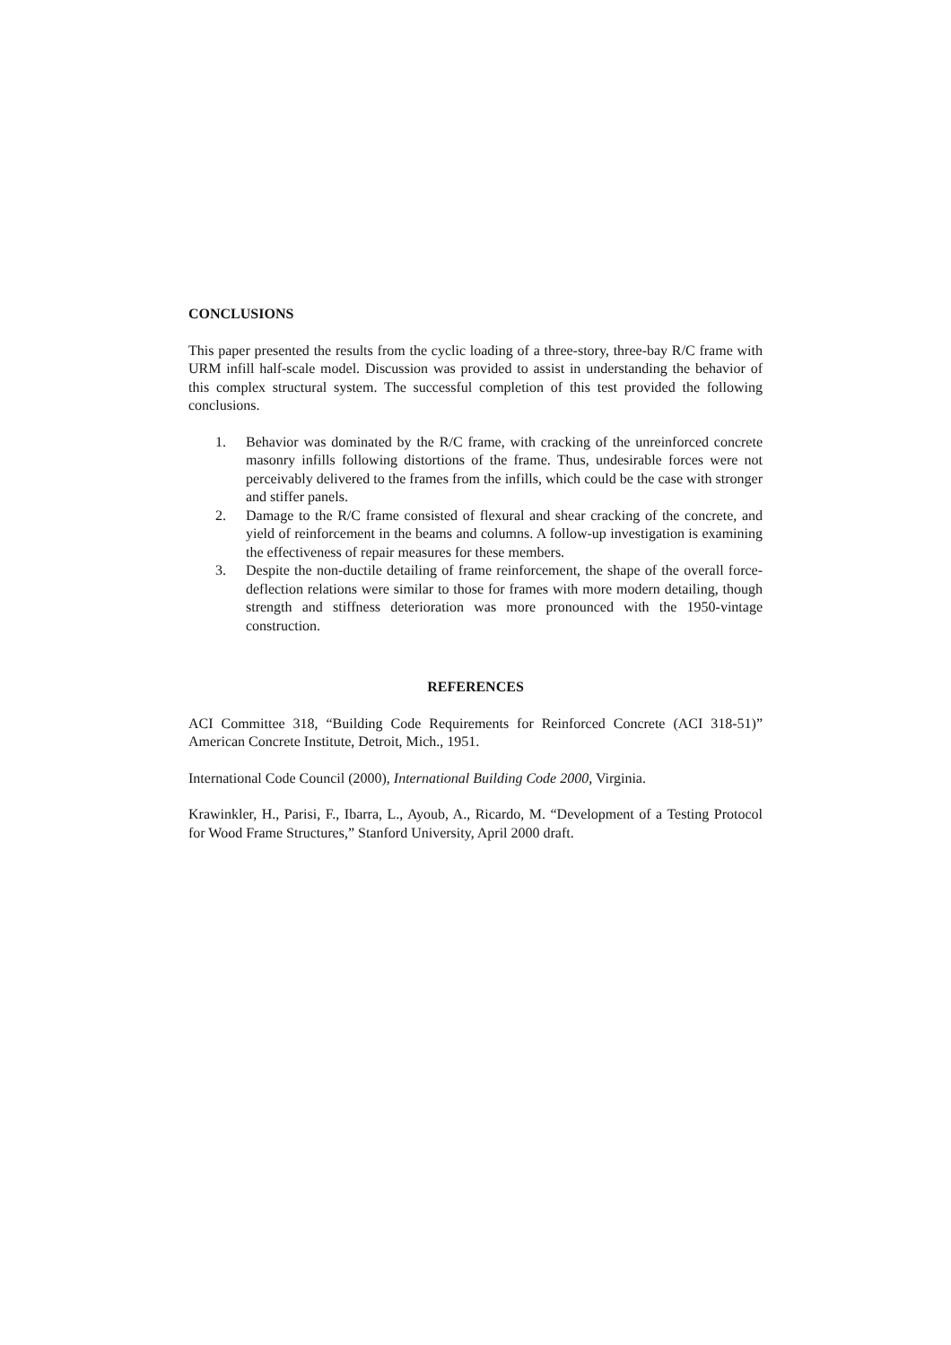CONCLUSIONS
This paper presented the results from the cyclic loading of a three-story, three-bay R/C frame with URM infill half-scale model. Discussion was provided to assist in understanding the behavior of this complex structural system. The successful completion of this test provided the following conclusions.
1. Behavior was dominated by the R/C frame, with cracking of the unreinforced concrete masonry infills following distortions of the frame. Thus, undesirable forces were not perceivably delivered to the frames from the infills, which could be the case with stronger and stiffer panels.
2. Damage to the R/C frame consisted of flexural and shear cracking of the concrete, and yield of reinforcement in the beams and columns. A follow-up investigation is examining the effectiveness of repair measures for these members.
3. Despite the non-ductile detailing of frame reinforcement, the shape of the overall force-deflection relations were similar to those for frames with more modern detailing, though strength and stiffness deterioration was more pronounced with the 1950-vintage construction.
REFERENCES
ACI Committee 318, “Building Code Requirements for Reinforced Concrete (ACI 318-51)” American Concrete Institute, Detroit, Mich., 1951.
International Code Council (2000), International Building Code 2000, Virginia.
Krawinkler, H., Parisi, F., Ibarra, L., Ayoub, A., Ricardo, M. “Development of a Testing Protocol for Wood Frame Structures,” Stanford University, April 2000 draft.